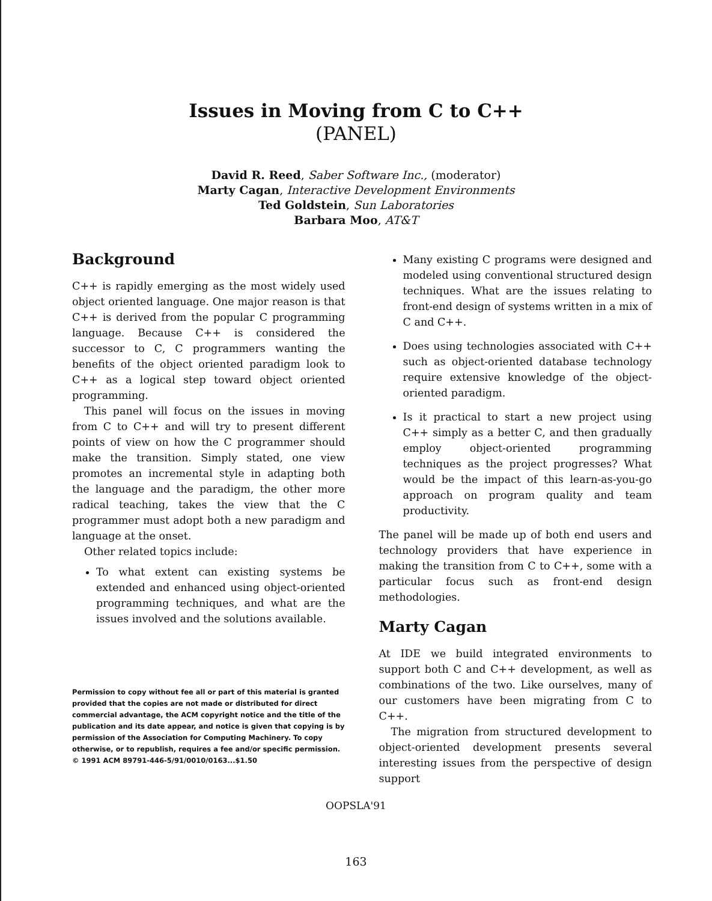Issues in Moving from C to C++
(PANEL)
David R. Reed, Saber Software Inc., (moderator)
Marty Cagan, Interactive Development Environments
Ted Goldstein, Sun Laboratories
Barbara Moo, AT&T
Background
C++ is rapidly emerging as the most widely used object oriented language. One major reason is that C++ is derived from the popular C programming language. Because C++ is considered the successor to C, C programmers wanting the benefits of the object oriented paradigm look to C++ as a logical step toward object oriented programming.
This panel will focus on the issues in moving from C to C++ and will try to present different points of view on how the C programmer should make the transition. Simply stated, one view promotes an incremental style in adapting both the language and the paradigm, the other more radical teaching, takes the view that the C programmer must adopt both a new paradigm and language at the onset.
Other related topics include:
To what extent can existing systems be extended and enhanced using object-oriented programming techniques, and what are the issues involved and the solutions available.
Permission to copy without fee all or part of this material is granted provided that the copies are not made or distributed for direct commercial advantage, the ACM copyright notice and the title of the publication and its date appear, and notice is given that copying is by permission of the Association for Computing Machinery. To copy otherwise, or to republish, requires a fee and/or specific permission.
© 1991 ACM 89791-446-5/91/0010/0163...$1.50
Many existing C programs were designed and modeled using conventional structured design techniques. What are the issues relating to front-end design of systems written in a mix of C and C++.
Does using technologies associated with C++ such as object-oriented database technology require extensive knowledge of the object-oriented paradigm.
Is it practical to start a new project using C++ simply as a better C, and then gradually employ object-oriented programming techniques as the project progresses? What would be the impact of this learn-as-you-go approach on program quality and team productivity.
The panel will be made up of both end users and technology providers that have experience in making the transition from C to C++, some with a particular focus such as front-end design methodologies.
Marty Cagan
At IDE we build integrated environments to support both C and C++ development, as well as combinations of the two. Like ourselves, many of our customers have been migrating from C to C++.
The migration from structured development to object-oriented development presents several interesting issues from the perspective of design support
OOPSLA'91
163